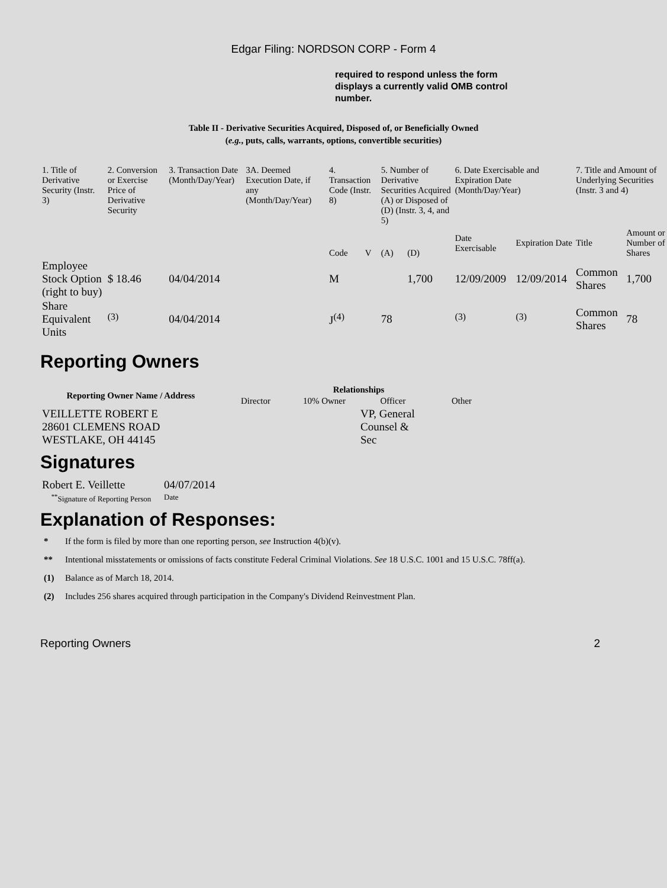Edgar Filing: NORDSON CORP - Form 4
required to respond unless the form displays a currently valid OMB control number.
Table II - Derivative Securities Acquired, Disposed of, or Beneficially Owned
(e.g., puts, calls, warrants, options, convertible securities)
| 1. Title of Derivative Security (Instr. 3) | 2. Conversion or Exercise Price of Derivative Security | 3. Transaction Date (Month/Day/Year) | 3A. Deemed Execution Date, if any (Month/Day/Year) | 4. Transaction Code (Instr. 8) | | 5. Number of Derivative Securities Acquired (A) or Disposed of (D) (Instr. 3, 4, and 5) | | 6. Date Exercisable and Expiration Date (Month/Day/Year) | | 7. Title and Amount of Underlying Securities (Instr. 3 and 4) | |
| | | | | Code | V | (A) | (D) | Date Exercisable | Expiration Date | Title | Amount or Number of Shares |
| Employee Stock Option (right to buy) | $ 18.46 | 04/04/2014 | | M | | | 1,700 | 12/09/2009 | 12/09/2014 | Common Shares | 1,700 |
| Share Equivalent Units | <sup>(3)</sup> | 04/04/2014 | | J<sup>(4)</sup> | | 78 | | <sup>(3)</sup> | <sup>(3)</sup> | Common Shares | 78 |
Reporting Owners
| Reporting Owner Name / Address | Relationships | | | |
| --- | --- | --- | --- | --- |
| | Director | 10% Owner | Officer | Other |
| VEILLETTE ROBERT E 28601 CLEMENS ROAD WESTLAKE, OH 44145 | | | VP, General Counsel & Sec | |
Signatures
| Robert E. Veillette | 04/07/2014 |
| <sup>**</sup> Signature of Reporting Person | Date |
Explanation of Responses:
* If the form is filed by more than one reporting person, see Instruction 4(b)(v).
** Intentional misstatements or omissions of facts constitute Federal Criminal Violations. See 18 U.S.C. 1001 and 15 U.S.C. 78ff(a).
(1) Balance as of March 18, 2014.
(2) Includes 256 shares acquired through participation in the Company's Dividend Reinvestment Plan.
Reporting Owners 2